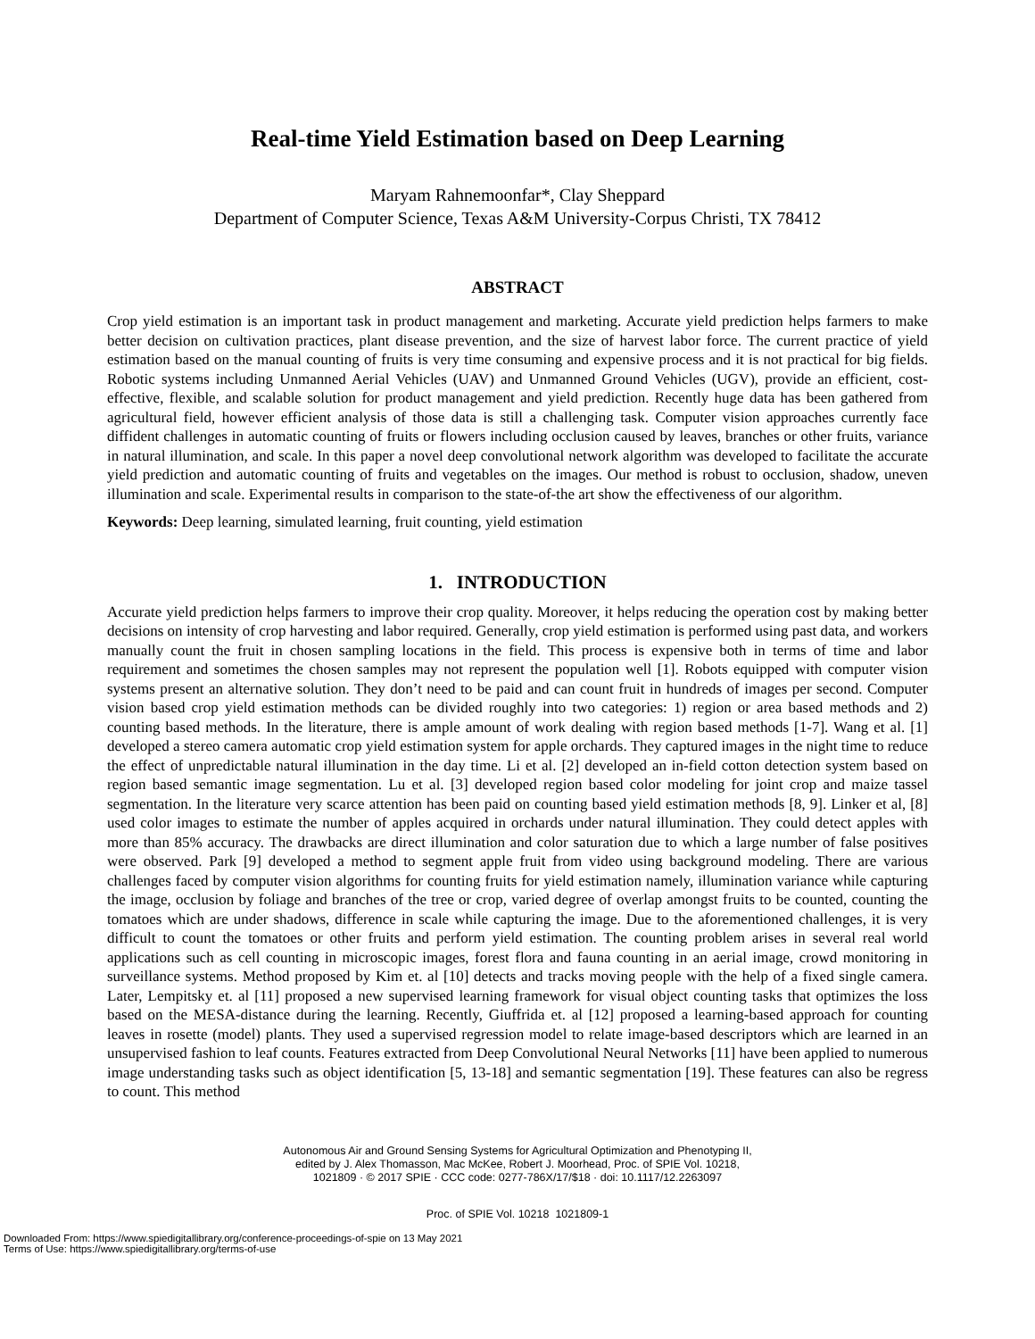Real-time Yield Estimation based on Deep Learning
Maryam Rahnemoonfar*, Clay Sheppard
Department of Computer Science, Texas A&M University-Corpus Christi, TX 78412
ABSTRACT
Crop yield estimation is an important task in product management and marketing. Accurate yield prediction helps farmers to make better decision on cultivation practices, plant disease prevention, and the size of harvest labor force. The current practice of yield estimation based on the manual counting of fruits is very time consuming and expensive process and it is not practical for big fields. Robotic systems including Unmanned Aerial Vehicles (UAV) and Unmanned Ground Vehicles (UGV), provide an efficient, cost-effective, flexible, and scalable solution for product management and yield prediction. Recently huge data has been gathered from agricultural field, however efficient analysis of those data is still a challenging task. Computer vision approaches currently face diffident challenges in automatic counting of fruits or flowers including occlusion caused by leaves, branches or other fruits, variance in natural illumination, and scale. In this paper a novel deep convolutional network algorithm was developed to facilitate the accurate yield prediction and automatic counting of fruits and vegetables on the images. Our method is robust to occlusion, shadow, uneven illumination and scale. Experimental results in comparison to the state-of-the art show the effectiveness of our algorithm.
Keywords: Deep learning, simulated learning, fruit counting, yield estimation
1. INTRODUCTION
Accurate yield prediction helps farmers to improve their crop quality. Moreover, it helps reducing the operation cost by making better decisions on intensity of crop harvesting and labor required. Generally, crop yield estimation is performed using past data, and workers manually count the fruit in chosen sampling locations in the field. This process is expensive both in terms of time and labor requirement and sometimes the chosen samples may not represent the population well [1]. Robots equipped with computer vision systems present an alternative solution. They don’t need to be paid and can count fruit in hundreds of images per second. Computer vision based crop yield estimation methods can be divided roughly into two categories: 1) region or area based methods and 2) counting based methods. In the literature, there is ample amount of work dealing with region based methods [1-7]. Wang et al. [1] developed a stereo camera automatic crop yield estimation system for apple orchards. They captured images in the night time to reduce the effect of unpredictable natural illumination in the day time. Li et al. [2] developed an in-field cotton detection system based on region based semantic image segmentation. Lu et al. [3] developed region based color modeling for joint crop and maize tassel segmentation. In the literature very scarce attention has been paid on counting based yield estimation methods [8, 9]. Linker et al, [8] used color images to estimate the number of apples acquired in orchards under natural illumination. They could detect apples with more than 85% accuracy. The drawbacks are direct illumination and color saturation due to which a large number of false positives were observed. Park [9] developed a method to segment apple fruit from video using background modeling. There are various challenges faced by computer vision algorithms for counting fruits for yield estimation namely, illumination variance while capturing the image, occlusion by foliage and branches of the tree or crop, varied degree of overlap amongst fruits to be counted, counting the tomatoes which are under shadows, difference in scale while capturing the image. Due to the aforementioned challenges, it is very difficult to count the tomatoes or other fruits and perform yield estimation. The counting problem arises in several real world applications such as cell counting in microscopic images, forest flora and fauna counting in an aerial image, crowd monitoring in surveillance systems. Method proposed by Kim et. al [10] detects and tracks moving people with the help of a fixed single camera. Later, Lempitsky et. al [11] proposed a new supervised learning framework for visual object counting tasks that optimizes the loss based on the MESA-distance during the learning. Recently, Giuffrida et. al [12] proposed a learning-based approach for counting leaves in rosette (model) plants. They used a supervised regression model to relate image-based descriptors which are learned in an unsupervised fashion to leaf counts. Features extracted from Deep Convolutional Neural Networks [11] have been applied to numerous image understanding tasks such as object identification [5, 13-18] and semantic segmentation [19]. These features can also be regress to count. This method
Autonomous Air and Ground Sensing Systems for Agricultural Optimization and Phenotyping II,
edited by J. Alex Thomasson, Mac McKee, Robert J. Moorhead, Proc. of SPIE Vol. 10218,
1021809 · © 2017 SPIE · CCC code: 0277-786X/17/$18 · doi: 10.1117/12.2263097
Proc. of SPIE Vol. 10218 1021809-1
Downloaded From: https://www.spiedigitallibrary.org/conference-proceedings-of-spie on 13 May 2021
Terms of Use: https://www.spiedigitallibrary.org/terms-of-use